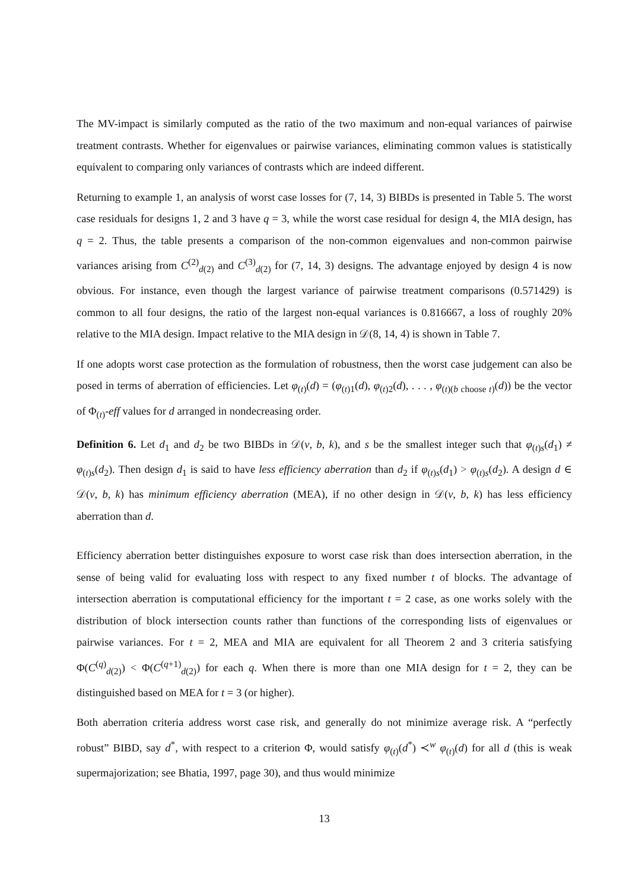The MV-impact is similarly computed as the ratio of the two maximum and non-equal variances of pairwise treatment contrasts. Whether for eigenvalues or pairwise variances, eliminating common values is statistically equivalent to comparing only variances of contrasts which are indeed different.
Returning to example 1, an analysis of worst case losses for (7, 14, 3) BIBDs is presented in Table 5. The worst case residuals for designs 1, 2 and 3 have q = 3, while the worst case residual for design 4, the MIA design, has q = 2. Thus, the table presents a comparison of the non-common eigenvalues and non-common pairwise variances arising from C<sup>(2)</sup><sub>d(2)</sub> and C<sup>(3)</sup><sub>d(2)</sub> for (7, 14, 3) designs. The advantage enjoyed by design 4 is now obvious. For instance, even though the largest variance of pairwise treatment comparisons (0.571429) is common to all four designs, the ratio of the largest non-equal variances is 0.816667, a loss of roughly 20% relative to the MIA design. Impact relative to the MIA design in 𝒟(8, 14, 4) is shown in Table 7.
If one adopts worst case protection as the formulation of robustness, then the worst case judgement can also be posed in terms of aberration of efficiencies. Let φ<sub>(t)</sub>(d) = (φ<sub>(t)1</sub>(d), φ<sub>(t)2</sub>(d), . . . , φ<sub>(t)(b choose t)</sub>(d)) be the vector of Φ<sub>(t)</sub>-eff values for d arranged in nondecreasing order.
Definition 6. Let d<sub>1</sub> and d<sub>2</sub> be two BIBDs in 𝒟(v, b, k), and s be the smallest integer such that φ<sub>(t)s</sub>(d<sub>1</sub>) ≠ φ<sub>(t)s</sub>(d<sub>2</sub>). Then design d<sub>1</sub> is said to have less efficiency aberration than d<sub>2</sub> if φ<sub>(t)s</sub>(d<sub>1</sub>) > φ<sub>(t)s</sub>(d<sub>2</sub>). A design d ∈ 𝒟(v, b, k) has minimum efficiency aberration (MEA), if no other design in 𝒟(v, b, k) has less efficiency aberration than d.
Efficiency aberration better distinguishes exposure to worst case risk than does intersection aberration, in the sense of being valid for evaluating loss with respect to any fixed number t of blocks. The advantage of intersection aberration is computational efficiency for the important t = 2 case, as one works solely with the distribution of block intersection counts rather than functions of the corresponding lists of eigenvalues or pairwise variances. For t = 2, MEA and MIA are equivalent for all Theorem 2 and 3 criteria satisfying Φ(C<sup>(q)</sup><sub>d(2)</sub>) < Φ(C<sup>(q+1)</sup><sub>d(2)</sub>) for each q. When there is more than one MIA design for t = 2, they can be distinguished based on MEA for t = 3 (or higher).
Both aberration criteria address worst case risk, and generally do not minimize average risk. A “perfectly robust” BIBD, say d<sup>*</sup>, with respect to a criterion Φ, would satisfy φ<sub>(t)</sub>(d<sup>*</sup>) ≺<sup>w</sup> φ<sub>(t)</sub>(d) for all d (this is weak supermajorization; see Bhatia, 1997, page 30), and thus would minimize
13